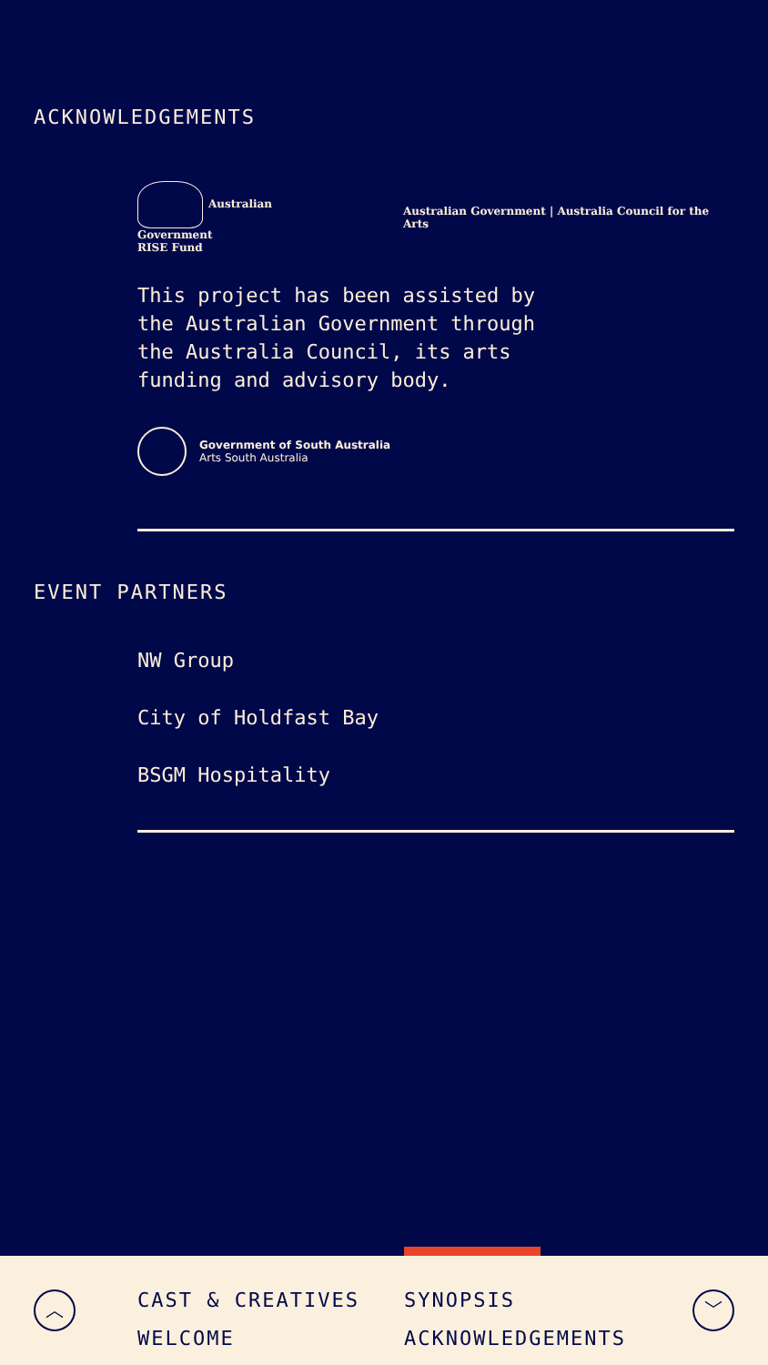ACKNOWLEDGEMENTS
Australian Government
RISE Fund
Australian Government | Australia Council for the Arts
This project has been assisted by the Australian Government through the Australia Council, its arts funding and advisory body.
Government of South Australia
Arts South Australia
EVENT PARTNERS
NW Group
City of Holdfast Bay
BSGM Hospitality
︿
CAST & CREATIVES
WELCOME
SYNOPSIS
ACKNOWLEDGEMENTS
﹀